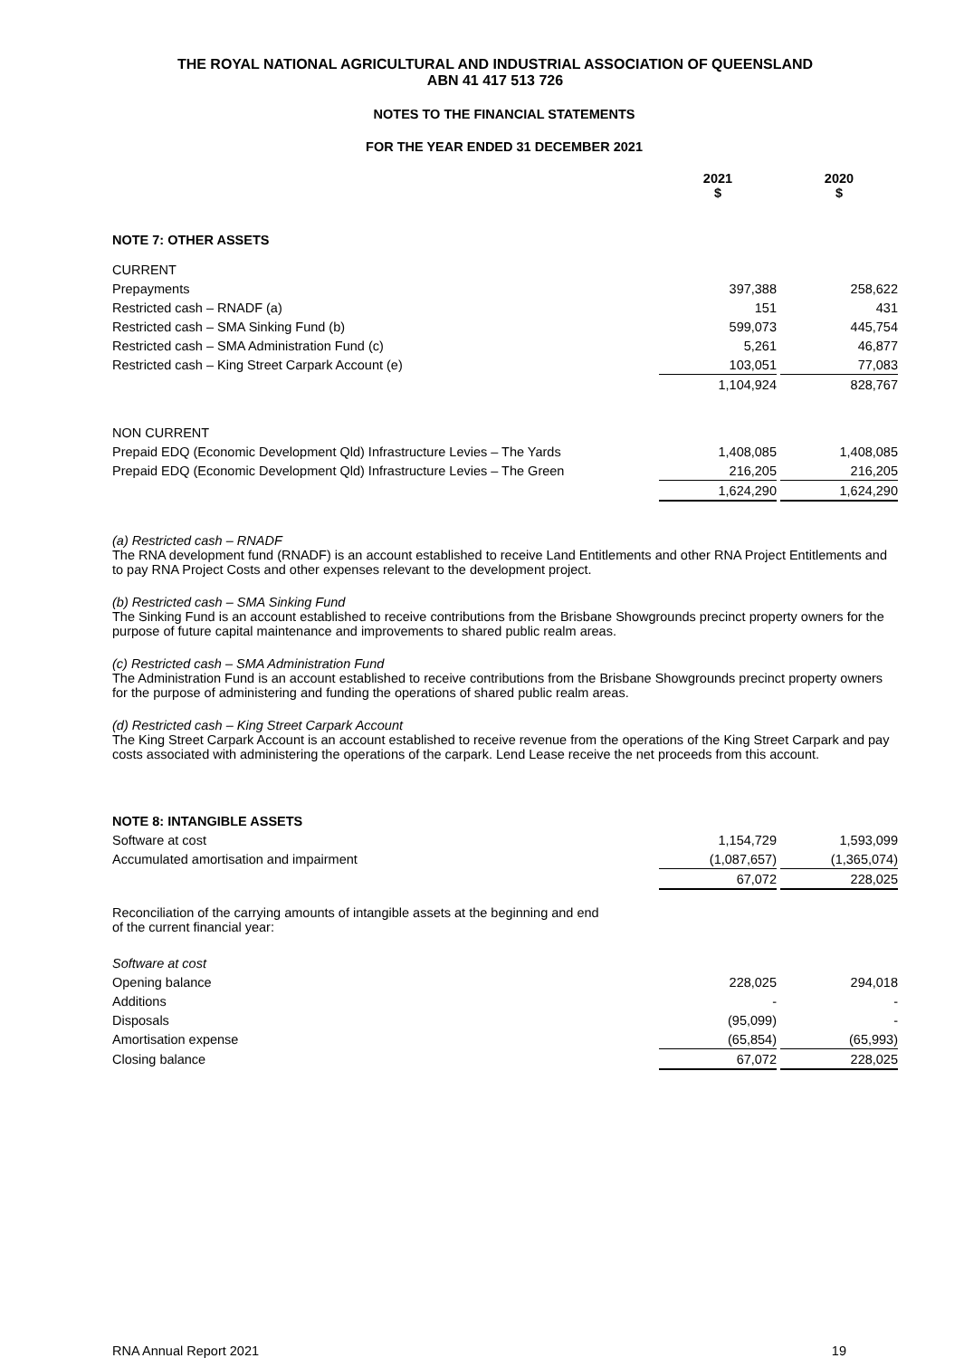THE ROYAL NATIONAL AGRICULTURAL AND INDUSTRIAL ASSOCIATION OF QUEENSLAND
ABN 41 417 513 726
NOTES TO THE FINANCIAL STATEMENTS
FOR THE YEAR ENDED 31 DECEMBER 2021
| | 2021 $ | | 2020 $ |
| --- | --- | --- | --- |
| NOTE 7: OTHER ASSETS | | | |
| CURRENT | | | |
| Prepayments | 397,388 | | 258,622 |
| Restricted cash – RNADF (a) | 151 | | 431 |
| Restricted cash – SMA Sinking Fund (b) | 599,073 | | 445,754 |
| Restricted cash – SMA Administration Fund (c) | 5,261 | | 46,877 |
| Restricted cash – King Street Carpark Account (e) | 103,051 | | 77,083 |
| | 1,104,924 | | 828,767 |
| NON CURRENT | | | |
| Prepaid EDQ (Economic Development Qld) Infrastructure Levies – The Yards | 1,408,085 | | 1,408,085 |
| Prepaid EDQ (Economic Development Qld) Infrastructure Levies – The Green | 216,205 | | 216,205 |
| | 1,624,290 | | 1,624,290 |
(a) Restricted cash – RNADF
The RNA development fund (RNADF) is an account established to receive Land Entitlements and other RNA Project Entitlements and to pay RNA Project Costs and other expenses relevant to the development project.
(b) Restricted cash – SMA Sinking Fund
The Sinking Fund is an account established to receive contributions from the Brisbane Showgrounds precinct property owners for the purpose of future capital maintenance and improvements to shared public realm areas.
(c) Restricted cash – SMA Administration Fund
The Administration Fund is an account established to receive contributions from the Brisbane Showgrounds precinct property owners for the purpose of administering and funding the operations of shared public realm areas.
(d) Restricted cash – King Street Carpark Account
The King Street Carpark Account is an account established to receive revenue from the operations of the King Street Carpark and pay costs associated with administering the operations of the carpark. Lend Lease receive the net proceeds from this account.
| NOTE 8: INTANGIBLE ASSETS | | | |
| Software at cost | 1,154,729 | | 1,593,099 |
| Accumulated amortisation and impairment | (1,087,657) | | (1,365,074) |
| | 67,072 | | 228,025 |
| Reconciliation of the carrying amounts of intangible assets at the beginning and end of the current financial year: | | | |
| Software at cost | | | |
| Opening balance | 228,025 | | 294,018 |
| Additions | - | | - |
| Disposals | (95,099) | | - |
| Amortisation expense | (65,854) | | (65,993) |
| Closing balance | 67,072 | | 228,025 |
RNA Annual Report 2021 19